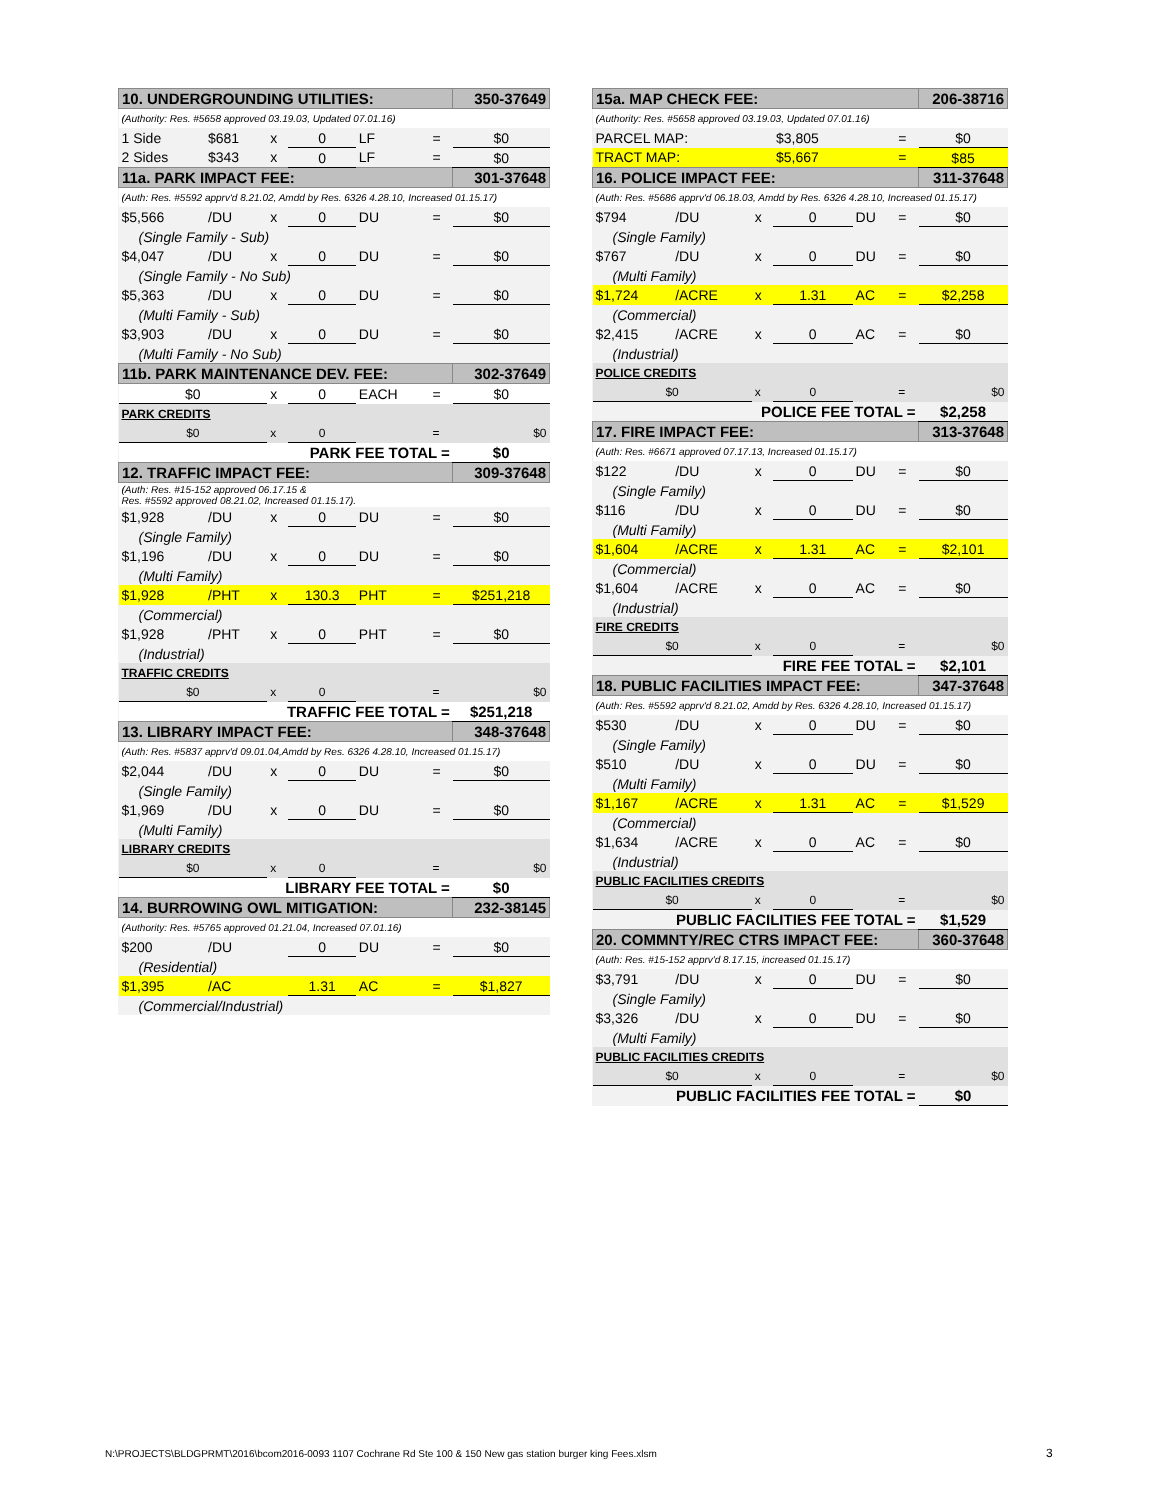| 10. UNDERGROUNDING UTILITIES: | | | | | | 350-37649 |
| (Authority: Res. #5658 approved 03.19.03, Updated 07.01.16) | | | | | | |
| 1 Side | $681 | x | 0 | LF | = | $0 |
| 2 Sides | $343 | x | 0 | LF | = | $0 |
| 11a. PARK IMPACT FEE: | | | | | | 301-37648 |
| (Auth: Res. #5592 apprv'd 8.21.02, Amdd by Res. 6326 4.28.10, Increased 01.15.17) | | | | | | |
| $5,566 | /DU | x | 0 | DU | = | $0 |
| (Single Family - Sub) | | | | | | |
| $4,047 | /DU | x | 0 | DU | = | $0 |
| (Single Family - No Sub) | | | | | | |
| $5,363 | /DU | x | 0 | DU | = | $0 |
| (Multi Family - Sub) | | | | | | |
| $3,903 | /DU | x | 0 | DU | = | $0 |
| (Multi Family - No Sub) | | | | | | |
| 11b. PARK MAINTENANCE DEV. FEE: | | | | | | 302-37649 |
| $0 | | x | 0 | EACH | = | $0 |
| PARK CREDITS | | | | | | |
| $0 | | x | 0 | | = | $0 |
| PARK FEE TOTAL = | | | | | | $0 |
| 12. TRAFFIC IMPACT FEE: | | | | | | 309-37648 |
| (Auth: Res. #15-152 approved 06.17.15 & Res. #5592 approved 08.21.02, Increased 01.15.17). | | | | | | |
| $1,928 | /DU | x | 0 | DU | = | $0 |
| (Single Family) | | | | | | |
| $1,196 | /DU | x | 0 | DU | = | $0 |
| (Multi Family) | | | | | | |
| $1,928 | /PHT | x | 130.3 | PHT | = | $251,218 |
| (Commercial) | | | | | | |
| $1,928 | /PHT | x | 0 | PHT | = | $0 |
| (Industrial) | | | | | | |
| TRAFFIC CREDITS | | | | | | |
| $0 | | x | 0 | | = | $0 |
| TRAFFIC FEE TOTAL = | | | | | | $251,218 |
| 13. LIBRARY IMPACT FEE: | | | | | | 348-37648 |
| (Auth: Res. #5837 apprv'd 09.01.04,Amdd by Res. 6326 4.28.10, Increased 01.15.17) | | | | | | |
| $2,044 | /DU | x | 0 | DU | = | $0 |
| (Single Family) | | | | | | |
| $1,969 | /DU | x | 0 | DU | = | $0 |
| (Multi Family) | | | | | | |
| LIBRARY CREDITS | | | | | | |
| $0 | | x | 0 | | = | $0 |
| LIBRARY FEE TOTAL = | | | | | | $0 |
| 14. BURROWING OWL MITIGATION: | | | | | | 232-38145 |
| (Authority: Res. #5765 approved 01.21.04, Increased 07.01.16) | | | | | | |
| $200 | /DU | | 0 | DU | = | $0 |
| (Residential) | | | | | | |
| $1,395 | /AC | | 1.31 | AC | = | $1,827 |
| (Commercial/Industrial) | | | | | | |
| 15a. MAP CHECK FEE: | | | | | | 206-38716 |
| (Authority: Res. #5658 approved 03.19.03, Updated 07.01.16) | | | | | | |
| PARCEL MAP: | | | $3,805 | | = | $0 |
| TRACT MAP: | | | $5,667 | | = | $85 |
| 16. POLICE IMPACT FEE: | | | | | | 311-37648 |
| (Auth: Res. #5686 apprv'd 06.18.03, Amdd by Res. 6326 4.28.10, Increased 01.15.17) | | | | | | |
| $794 | /DU | x | 0 | DU | = | $0 |
| (Single Family) | | | | | | |
| $767 | /DU | x | 0 | DU | = | $0 |
| (Multi Family) | | | | | | |
| $1,724 | /ACRE | x | 1.31 | AC | = | $2,258 |
| (Commercial) | | | | | | |
| $2,415 | /ACRE | x | 0 | AC | = | $0 |
| (Industrial) | | | | | | |
| POLICE CREDITS | | | | | | |
| $0 | | x | 0 | | = | $0 |
| POLICE FEE TOTAL = | | | | | | $2,258 |
| 17. FIRE IMPACT FEE: | | | | | | 313-37648 |
| (Auth: Res. #6671 approved 07.17.13, Increased 01.15.17) | | | | | | |
| $122 | /DU | x | 0 | DU | = | $0 |
| (Single Family) | | | | | | |
| $116 | /DU | x | 0 | DU | = | $0 |
| (Multi Family) | | | | | | |
| $1,604 | /ACRE | x | 1.31 | AC | = | $2,101 |
| (Commercial) | | | | | | |
| $1,604 | /ACRE | x | 0 | AC | = | $0 |
| (Industrial) | | | | | | |
| FIRE CREDITS | | | | | | |
| $0 | | x | 0 | | = | $0 |
| FIRE FEE TOTAL = | | | | | | $2,101 |
| 18. PUBLIC FACILITIES IMPACT FEE: | | | | | | 347-37648 |
| (Auth: Res. #5592 apprv'd 8.21.02, Amdd by Res. 6326 4.28.10, Increased 01.15.17) | | | | | | |
| $530 | /DU | x | 0 | DU | = | $0 |
| (Single Family) | | | | | | |
| $510 | /DU | x | 0 | DU | = | $0 |
| (Multi Family) | | | | | | |
| $1,167 | /ACRE | x | 1.31 | AC | = | $1,529 |
| (Commercial) | | | | | | |
| $1,634 | /ACRE | x | 0 | AC | = | $0 |
| (Industrial) | | | | | | |
| PUBLIC FACILITIES CREDITS | | | | | | |
| $0 | | x | 0 | | = | $0 |
| PUBLIC FACILITIES FEE TOTAL = | | | | | | $1,529 |
| 20. COMMNTY/REC CTRS IMPACT FEE: | | | | | | 360-37648 |
| (Auth: Res. #15-152 apprv'd 8.17.15, increased 01.15.17) | | | | | | |
| $3,791 | /DU | x | 0 | DU | = | $0 |
| (Single Family) | | | | | | |
| $3,326 | /DU | x | 0 | DU | = | $0 |
| (Multi Family) | | | | | | |
| PUBLIC FACILITIES CREDITS | | | | | | |
| $0 | | x | 0 | | = | $0 |
| PUBLIC FACILITIES FEE TOTAL = | | | | | | $0 |
N:\PROJECTS\BLDGPRMT\2016\bcom2016-0093 1107 Cochrane Rd Ste 100 & 150 New gas station burger king Fees.xlsm
3